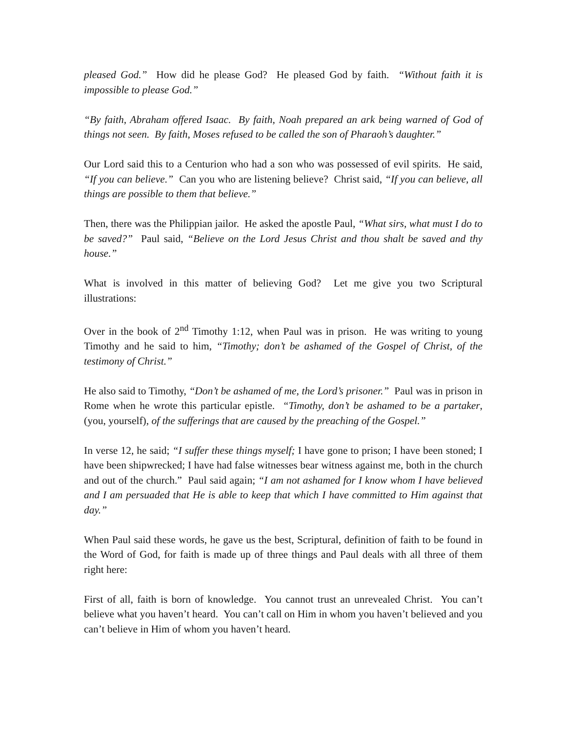pleased God.” How did he please God? He pleased God by faith. “Without faith it is impossible to please God.”
“By faith, Abraham offered Isaac. By faith, Noah prepared an ark being warned of God of things not seen. By faith, Moses refused to be called the son of Pharaoh’s daughter.”
Our Lord said this to a Centurion who had a son who was possessed of evil spirits. He said, “If you can believe.” Can you who are listening believe? Christ said, “If you can believe, all things are possible to them that believe.”
Then, there was the Philippian jailor. He asked the apostle Paul, “What sirs, what must I do to be saved?” Paul said, “Believe on the Lord Jesus Christ and thou shalt be saved and thy house.”
What is involved in this matter of believing God? Let me give you two Scriptural illustrations:
Over in the book of 2<sup>nd</sup> Timothy 1:12, when Paul was in prison. He was writing to young Timothy and he said to him, “Timothy; don’t be ashamed of the Gospel of Christ, of the testimony of Christ.”
He also said to Timothy, “Don’t be ashamed of me, the Lord’s prisoner.” Paul was in prison in Rome when he wrote this particular epistle. “Timothy, don’t be ashamed to be a partaker, (you, yourself), of the sufferings that are caused by the preaching of the Gospel.”
In verse 12, he said; “I suffer these things myself; I have gone to prison; I have been stoned; I have been shipwrecked; I have had false witnesses bear witness against me, both in the church and out of the church.” Paul said again; “I am not ashamed for I know whom I have believed and I am persuaded that He is able to keep that which I have committed to Him against that day.”
When Paul said these words, he gave us the best, Scriptural, definition of faith to be found in the Word of God, for faith is made up of three things and Paul deals with all three of them right here:
First of all, faith is born of knowledge. You cannot trust an unrevealed Christ. You can’t believe what you haven’t heard. You can’t call on Him in whom you haven’t believed and you can’t believe in Him of whom you haven’t heard.